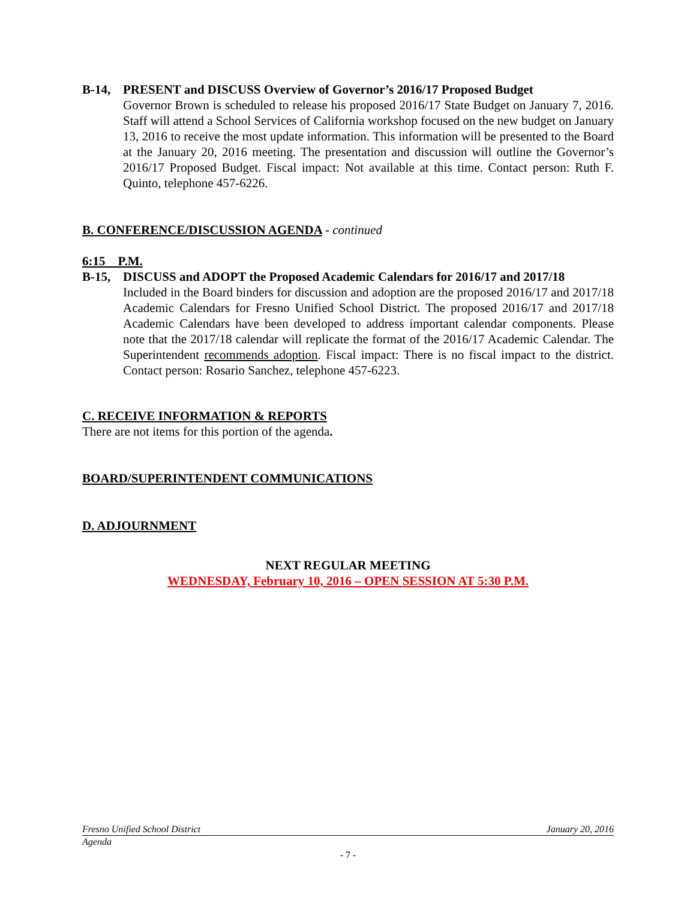B-14, PRESENT and DISCUSS Overview of Governor’s 2016/17 Proposed Budget
Governor Brown is scheduled to release his proposed 2016/17 State Budget on January 7, 2016. Staff will attend a School Services of California workshop focused on the new budget on January 13, 2016 to receive the most update information. This information will be presented to the Board at the January 20, 2016 meeting. The presentation and discussion will outline the Governor’s 2016/17 Proposed Budget. Fiscal impact: Not available at this time. Contact person: Ruth F. Quinto, telephone 457-6226.
B. CONFERENCE/DISCUSSION AGENDA - continued
6:15 P.M.
B-15, DISCUSS and ADOPT the Proposed Academic Calendars for 2016/17 and 2017/18
Included in the Board binders for discussion and adoption are the proposed 2016/17 and 2017/18 Academic Calendars for Fresno Unified School District. The proposed 2016/17 and 2017/18 Academic Calendars have been developed to address important calendar components. Please note that the 2017/18 calendar will replicate the format of the 2016/17 Academic Calendar. The Superintendent recommends adoption. Fiscal impact: There is no fiscal impact to the district. Contact person: Rosario Sanchez, telephone 457-6223.
C. RECEIVE INFORMATION & REPORTS
There are not items for this portion of the agenda.
BOARD/SUPERINTENDENT COMMUNICATIONS
D. ADJOURNMENT
NEXT REGULAR MEETING
WEDNESDAY, February 10, 2016 – OPEN SESSION AT 5:30 P.M.
Fresno Unified School District January 20, 2016
Agenda
- 7 -